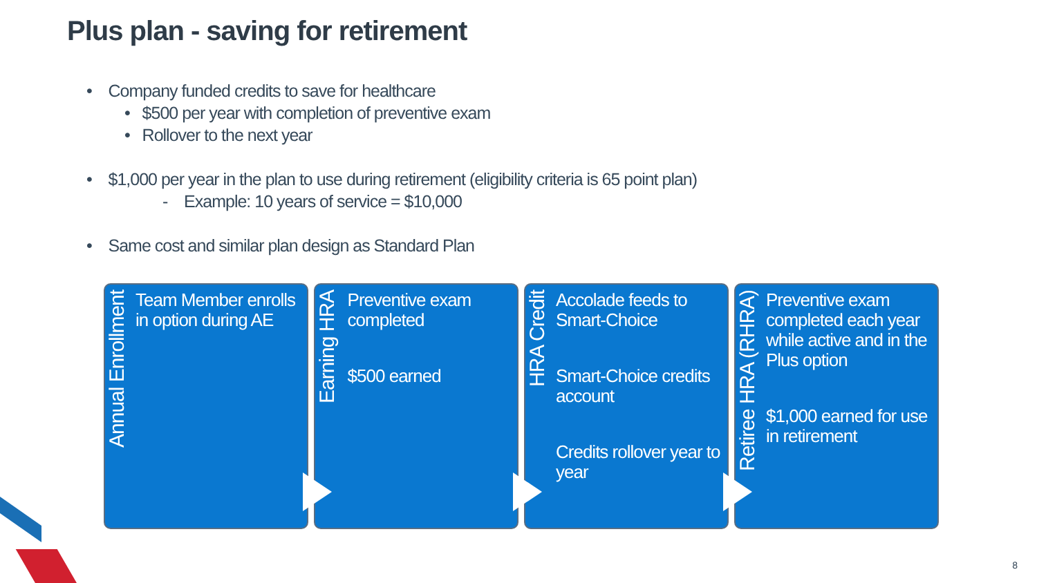Plus plan - saving for retirement
• Company funded credits to save for healthcare
• $500 per year with completion of preventive exam
• Rollover to the next year
• $1,000 per year in the plan to use during retirement (eligibility criteria is 65 point plan)
- Example: 10 years of service = $10,000
• Same cost and similar plan design as Standard Plan
Annual Enrollment
Team Member enrolls in option during AE
Earning HRA
Preventive exam completed
$500 earned
HRA Credit
Accolade feeds to Smart-Choice
Smart-Choice credits account
Credits rollover year to year
Retiree HRA (RHRA)
Preventive exam completed each year while active and in the Plus option
$1,000 earned for use in retirement
8